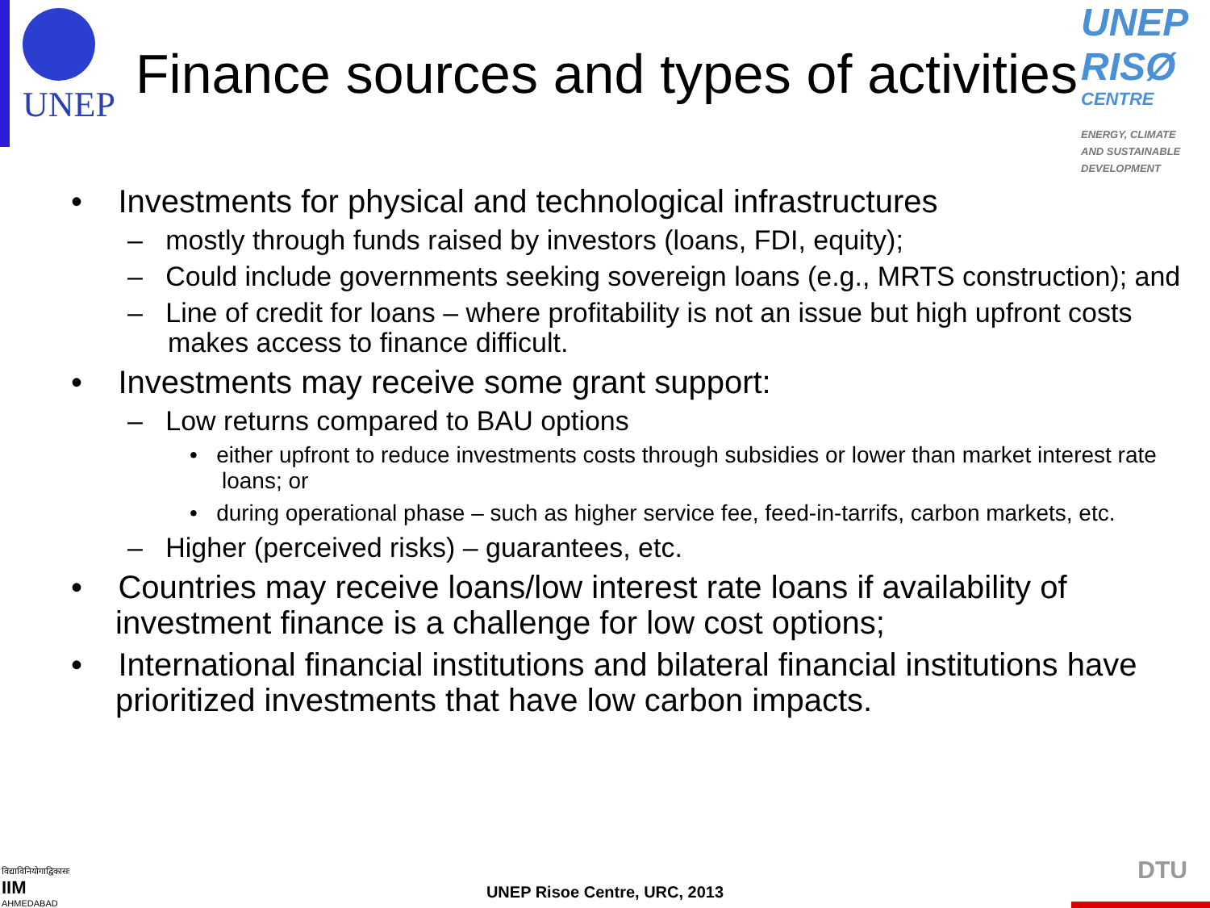UNEP
Finance sources and types of activities
UNEP
RISØ
CENTRE
ENERGY, CLIMATE
AND SUSTAINABLE
DEVELOPMENT
• Investments for physical and technological infrastructures
– mostly through funds raised by investors (loans, FDI, equity);
– Could include governments seeking sovereign loans (e.g., MRTS construction); and
– Line of credit for loans – where profitability is not an issue but high upfront costs makes access to finance difficult.
• Investments may receive some grant support:
– Low returns compared to BAU options
• either upfront to reduce investments costs through subsidies or lower than market interest rate loans; or
• during operational phase – such as higher service fee, feed-in-tarrifs, carbon markets, etc.
– Higher (perceived risks) – guarantees, etc.
• Countries may receive loans/low interest rate loans if availability of investment finance is a challenge for low cost options;
• International financial institutions and bilateral financial institutions have prioritized investments that have low carbon impacts.
विद्याविनियोगाद्विकासः
IIM
AHMEDABAD
UNEP Risoe Centre, URC, 2013
DTU